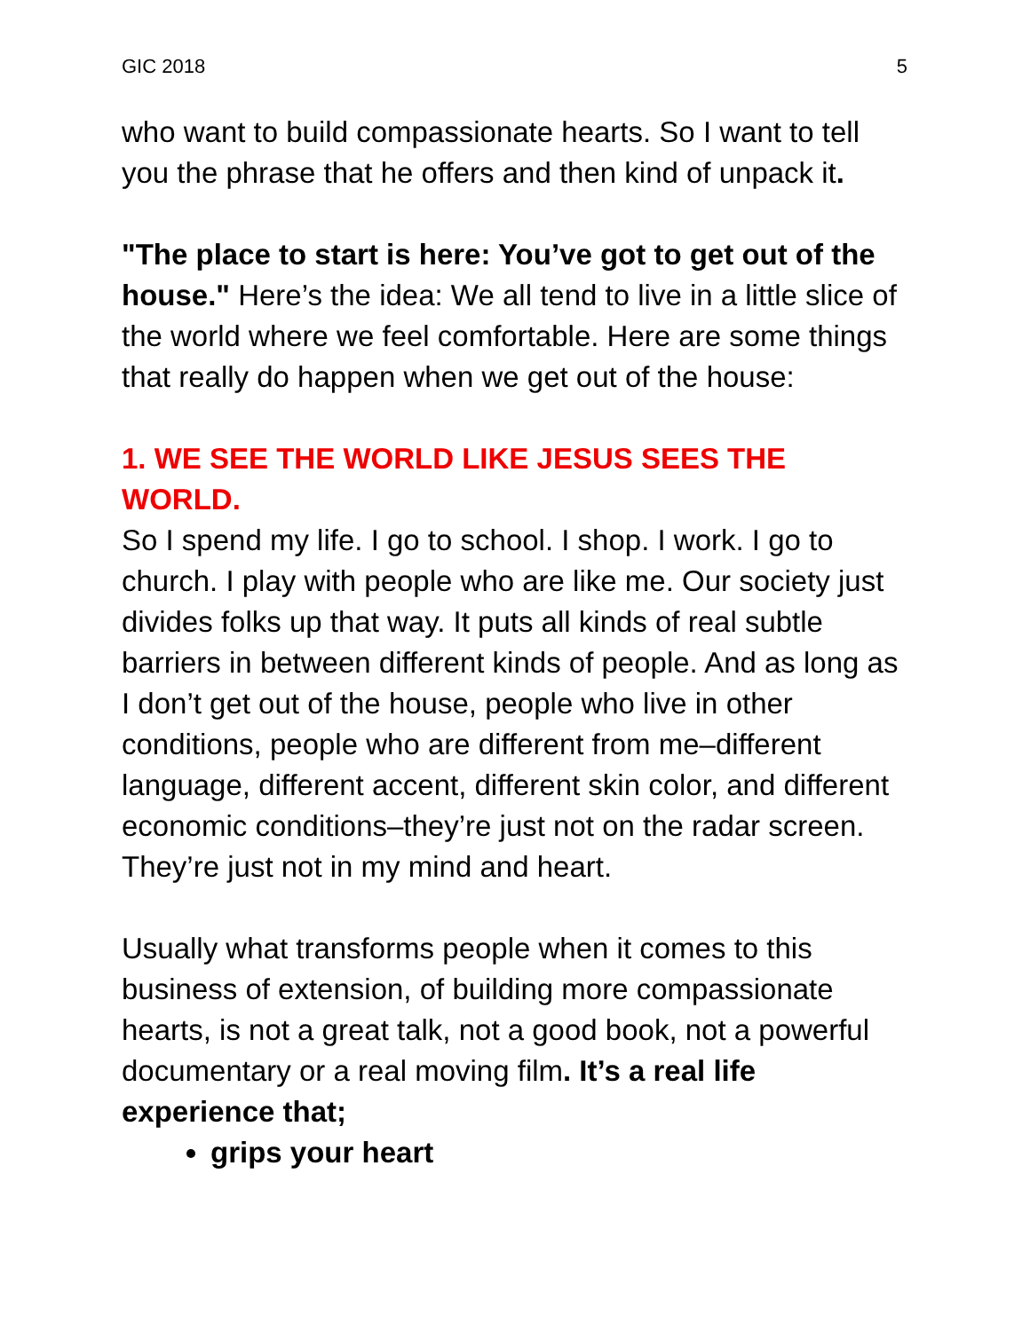GIC 2018 5
who want to build compassionate hearts. So I want to tell you the phrase that he offers and then kind of unpack it.
"The place to start is here: You’ve got to get out of the house." Here’s the idea: We all tend to live in a little slice of the world where we feel comfortable. Here are some things that really do happen when we get out of the house:
1. WE SEE THE WORLD LIKE JESUS SEES THE WORLD.
So I spend my life. I go to school. I shop. I work. I go to church. I play with people who are like me. Our society just divides folks up that way. It puts all kinds of real subtle barriers in between different kinds of people. And as long as I don’t get out of the house, people who live in other conditions, people who are different from me–different language, different accent, different skin color, and different economic conditions–they’re just not on the radar screen. They’re just not in my mind and heart.
Usually what transforms people when it comes to this business of extension, of building more compassionate hearts, is not a great talk, not a good book, not a powerful documentary or a real moving film. It’s a real life experience that;
grips your heart